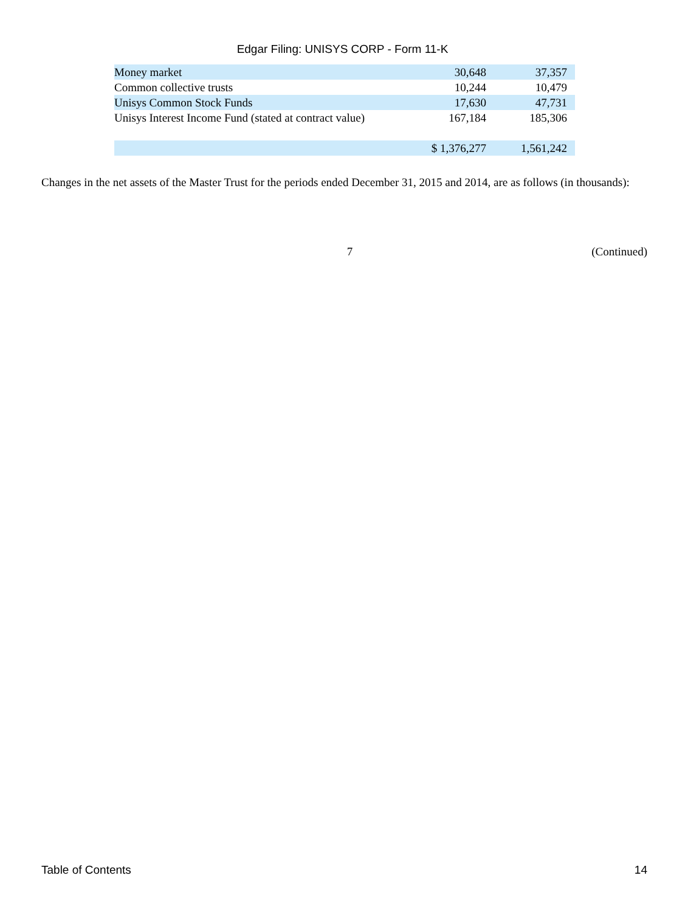Edgar Filing: UNISYS CORP - Form 11-K
| Money market | 30,648 | 37,357 |
| Common collective trusts | 10,244 | 10,479 |
| Unisys Common Stock Funds | 17,630 | 47,731 |
| Unisys Interest Income Fund (stated at contract value) | 167,184 | 185,306 |
| | $ 1,376,277 | 1,561,242 |
Changes in the net assets of the Master Trust for the periods ended December 31, 2015 and 2014, are as follows (in thousands):
7 (Continued)
Table of Contents 14